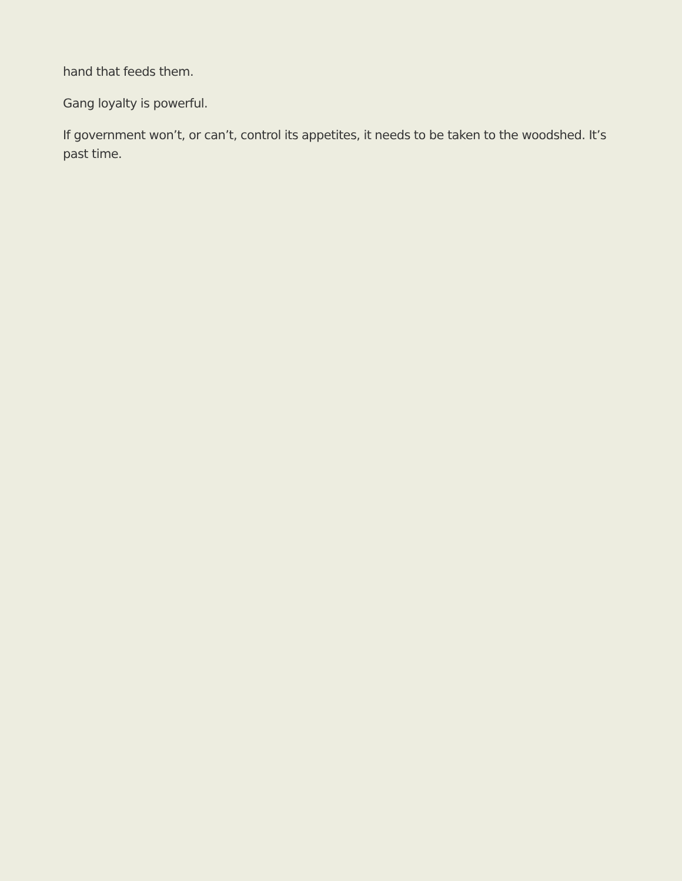hand that feeds them.
Gang loyalty is powerful.
If government won’t, or can’t, control its appetites, it needs to be taken to the woodshed. It’s past time.